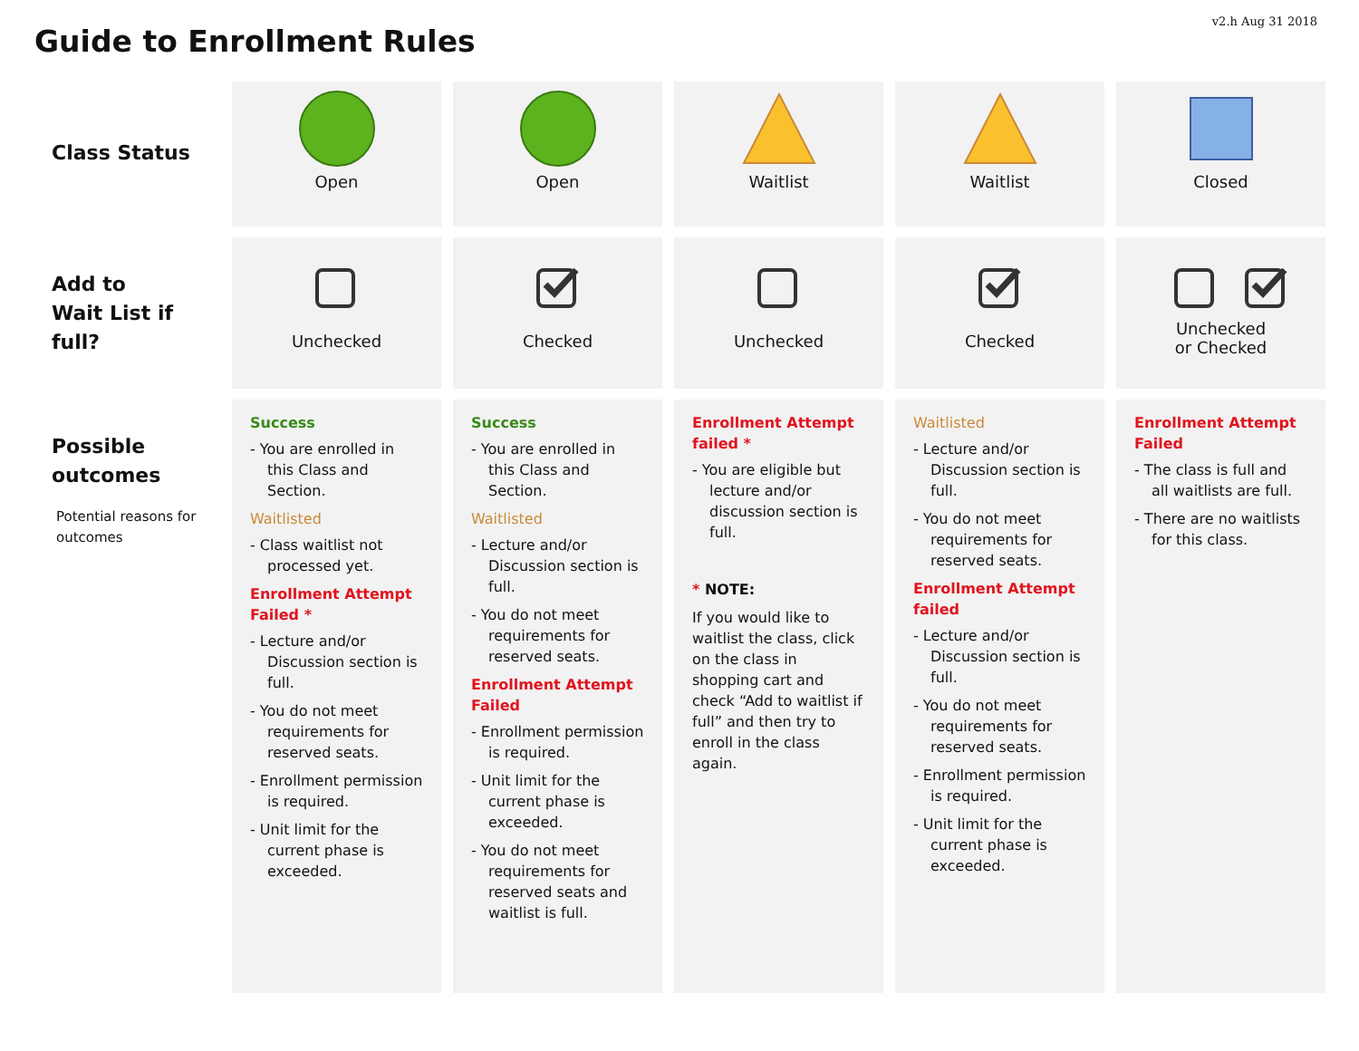v2.h Aug 31 2018
Guide to Enrollment Rules
| Class Status | Open | Open | Waitlist | Waitlist | Closed |
| Add to Wait List if full? | Unchecked | Checked | Unchecked | Checked | Unchecked or Checked |
| Possible outcomes Potential reasons for outcomes | Success - You are enrolled in this Class and Section. Waitlisted - Class waitlist not processed yet. Enrollment Attempt Failed * - Lecture and/or Discussion section is full. - You do not meet requirements for reserved seats. - Enrollment permission is required. - Unit limit for the current phase is exceeded. | Success - You are enrolled in this Class and Section. Waitlisted - Lecture and/or Discussion section is full. - You do not meet requirements for reserved seats. Enrollment Attempt Failed - Enrollment permission is required. - Unit limit for the current phase is exceeded. - You do not meet requirements for reserved seats and waitlist is full. | Enrollment Attempt failed * - You are eligible but lecture and/or discussion section is full. * NOTE: If you would like to waitlist the class, click on the class in shopping cart and check “Add to waitlist if full” and then try to enroll in the class again. | Waitlisted - Lecture and/or Discussion section is full. - You do not meet requirements for reserved seats. Enrollment Attempt failed - Lecture and/or Discussion section is full. - You do not meet requirements for reserved seats. - Enrollment permission is required. - Unit limit for the current phase is exceeded. | Enrollment Attempt Failed - The class is full and all waitlists are full. - There are no waitlists for this class. |